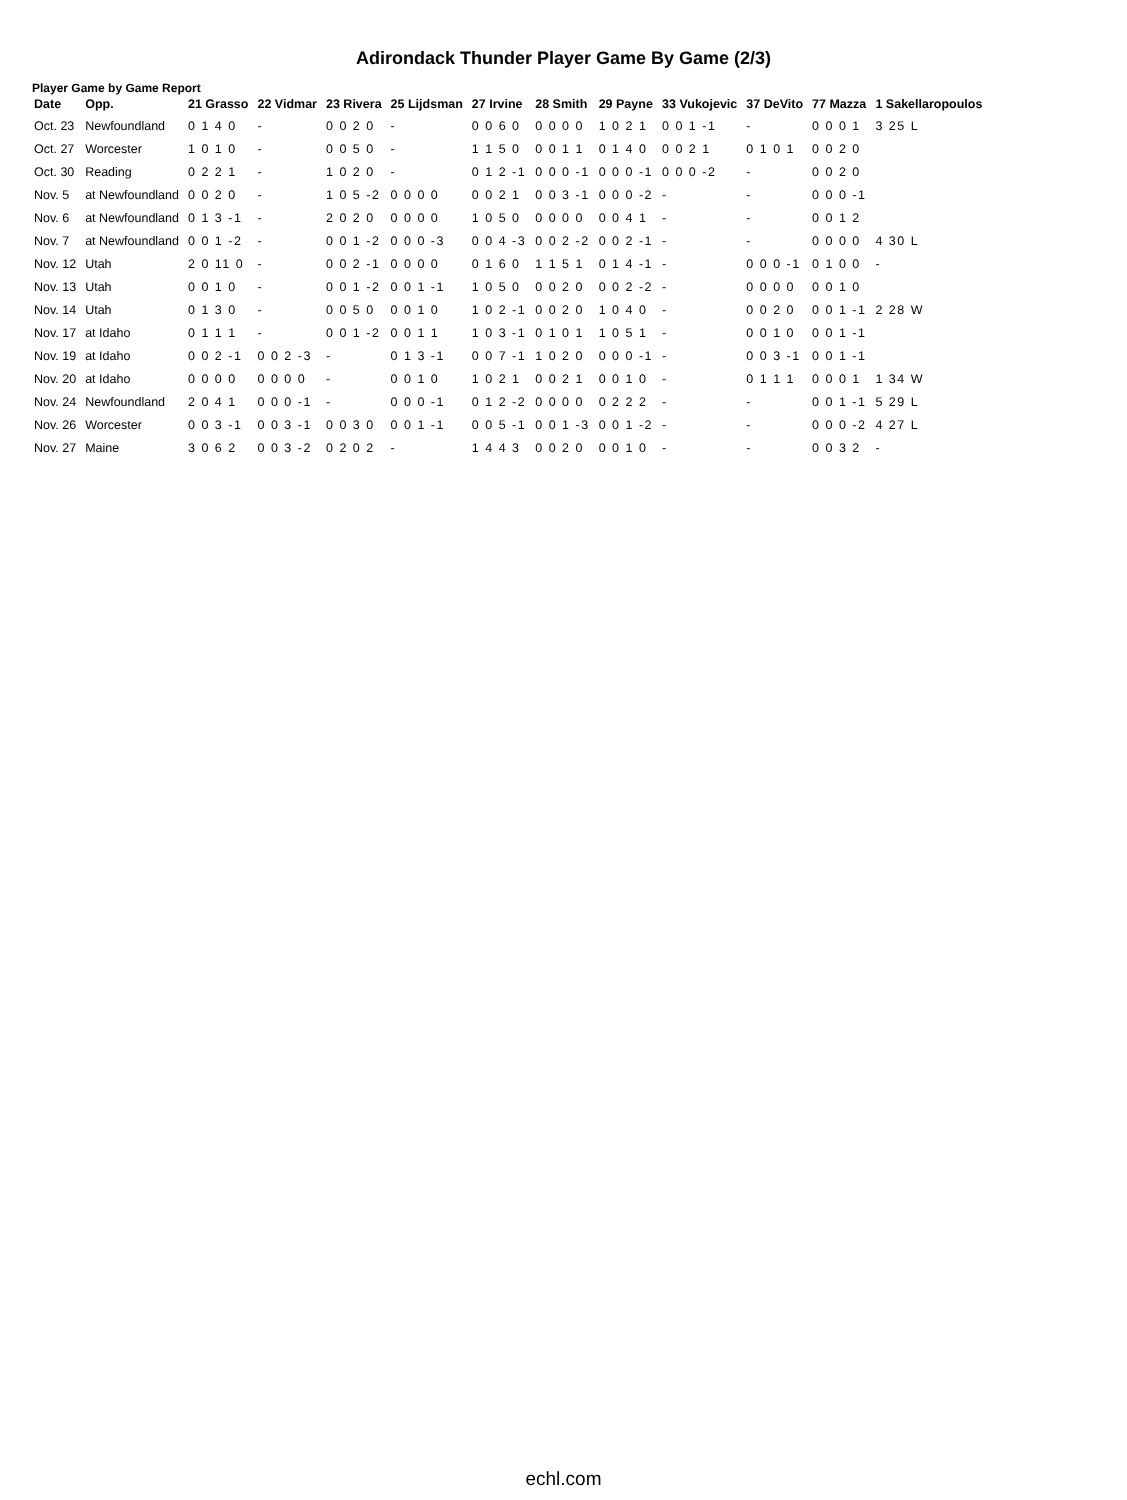Adirondack Thunder Player Game By Game (2/3)
Player Game by Game Report
| Date | Opp. | 21 Grasso | 22 Vidmar | 23 Rivera | 25 Lijdsman | 27 Irvine | 28 Smith | 29 Payne | 33 Vukojevic | 37 DeVito | 77 Mazza | 1 Sakellaropoulos |
| --- | --- | --- | --- | --- | --- | --- | --- | --- | --- | --- | --- | --- |
| Oct. 23 | Newfoundland | 0 1 4 0 | - | 0 0 2 0 | - | 0 0 6 0 | 0 0 0 0 | 1 0 2 1 | 0 0 1 -1 | - | 0 0 0 1 | 3 25 L |
| Oct. 27 | Worcester | 1 0 1 0 | - | 0 0 5 0 | - | 1 1 5 0 | 0 0 1 1 | 0 1 4 0 | 0 0 2 1 | 0 1 0 1 | 0 0 2 0 | |
| Oct. 30 | Reading | 0 2 2 1 | - | 1 0 2 0 | - | 0 1 2 -1 | 0 0 0 -1 | 0 0 0 -1 | 0 0 0 -2 | - | 0 0 2 0 | |
| Nov. 5 | at Newfoundland | 0 0 2 0 | - | 1 0 5 -2 | 0 0 0 0 | 0 0 2 1 | 0 0 3 -1 | 0 0 0 -2 | - | - | 0 0 0 -1 | |
| Nov. 6 | at Newfoundland | 0 1 3 -1 | - | 2 0 2 0 | 0 0 0 0 | 1 0 5 0 | 0 0 0 0 | 0 0 4 1 | - | - | 0 0 1 2 | |
| Nov. 7 | at Newfoundland | 0 0 1 -2 | - | 0 0 1 -2 | 0 0 0 -3 | 0 0 4 -3 | 0 0 2 -2 | 0 0 2 -1 | - | - | 0 0 0 0 | 4 30 L |
| Nov. 12 | Utah | 2 0 11 0 | - | 0 0 2 -1 | 0 0 0 0 | 0 1 6 0 | 1 1 5 1 | 0 1 4 -1 | - | 0 0 0 -1 | 0 1 0 0 | - |
| Nov. 13 | Utah | 0 0 1 0 | - | 0 0 1 -2 | 0 0 1 -1 | 1 0 5 0 | 0 0 2 0 | 0 0 2 -2 | - | 0 0 0 0 | 0 0 1 0 | |
| Nov. 14 | Utah | 0 1 3 0 | - | 0 0 5 0 | 0 0 1 0 | 1 0 2 -1 | 0 0 2 0 | 1 0 4 0 | - | 0 0 2 0 | 0 0 1 -1 | 2 28 W |
| Nov. 17 | at Idaho | 0 1 1 1 | - | 0 0 1 -2 | 0 0 1 1 | 1 0 3 -1 | 0 1 0 1 | 1 0 5 1 | - | 0 0 1 0 | 0 0 1 -1 | |
| Nov. 19 | at Idaho | 0 0 2 -1 | 0 0 2 -3 | - | 0 1 3 -1 | 0 0 7 -1 | 1 0 2 0 | 0 0 0 -1 | - | 0 0 3 -1 | 0 0 1 -1 | |
| Nov. 20 | at Idaho | 0 0 0 0 | 0 0 0 0 | - | 0 0 1 0 | 1 0 2 1 | 0 0 2 1 | 0 0 1 0 | - | 0 1 1 1 | 0 0 0 1 | 1 34 W |
| Nov. 24 | Newfoundland | 2 0 4 1 | 0 0 0 -1 | - | 0 0 0 -1 | 0 1 2 -2 | 0 0 0 0 | 0 2 2 2 | - | - | 0 0 1 -1 | 5 29 L |
| Nov. 26 | Worcester | 0 0 3 -1 | 0 0 3 -1 | 0 0 3 0 | 0 0 1 -1 | 0 0 5 -1 | 0 0 1 -3 | 0 0 1 -2 | - | - | 0 0 0 -2 | 4 27 L |
| Nov. 27 | Maine | 3 0 6 2 | 0 0 3 -2 | 0 2 0 2 | - | 1 4 4 3 | 0 0 2 0 | 0 0 1 0 | - | - | 0 0 3 2 | - |
echl.com